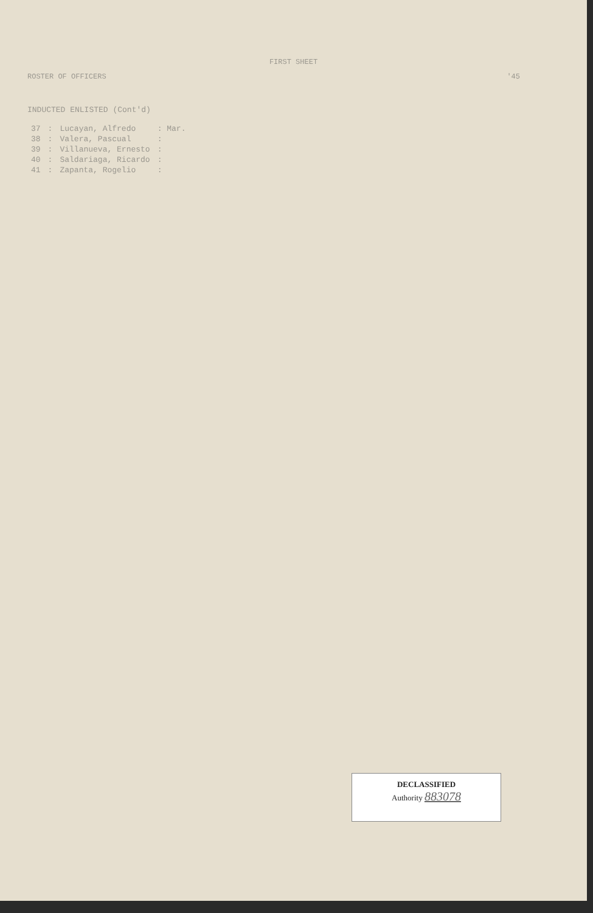FIRST SHEET
ROSTER OF OFFICERS '45
INDUCTED ENLISTED (Cont'd)
| 37 | : | Lucayan, Alfredo | : Mar. |
| 38 | : | Valera, Pascual | : |
| 39 | : | Villanueva, Ernesto | : |
| 40 | : | Saldariaga, Ricardo | : |
| 41 | : | Zapanta, Rogelio | : |
DECLASSIFIED
Authority 883078